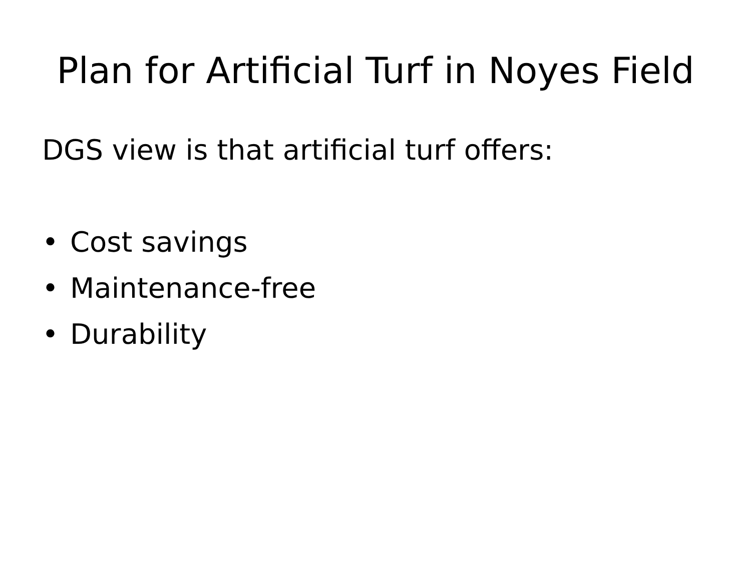Plan for Artificial Turf in Noyes Field
DGS view is that artificial turf offers:
• Cost savings
• Maintenance-free
• Durability